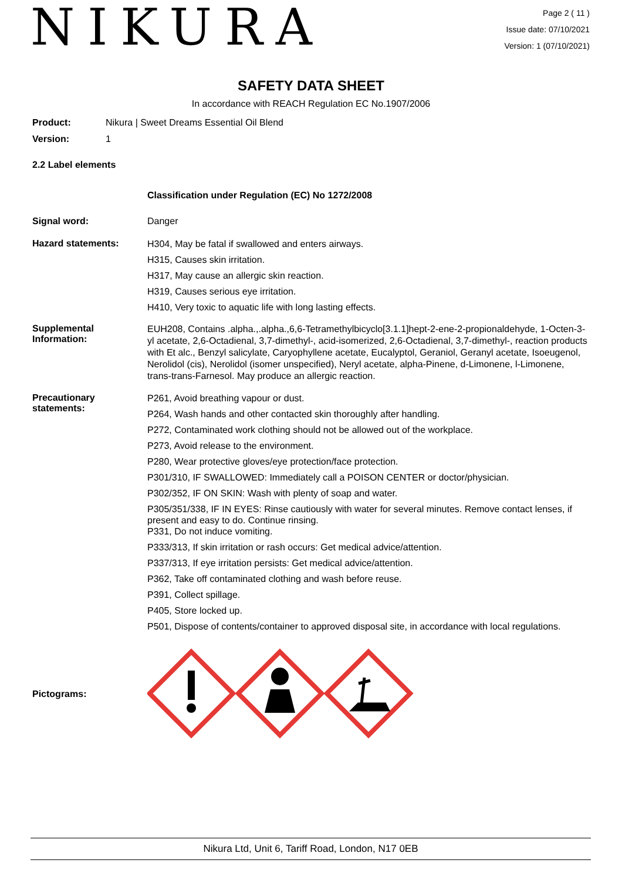NIKURA
Page 2 ( 11 )
Issue date: 07/10/2021
Version: 1 (07/10/2021)
SAFETY DATA SHEET
In accordance with REACH Regulation EC No.1907/2006
Product: Nikura | Sweet Dreams Essential Oil Blend
Version: 1
2.2 Label elements
Classification under Regulation (EC) No 1272/2008
Signal word: Danger
Hazard statements:
H304, May be fatal if swallowed and enters airways.
H315, Causes skin irritation.
H317, May cause an allergic skin reaction.
H319, Causes serious eye irritation.
H410, Very toxic to aquatic life with long lasting effects.
Supplemental
Information:
EUH208, Contains .alpha.,.alpha.,6,6-Tetramethylbicyclo[3.1.1]hept-2-ene-2-propionaldehyde, 1-Octen-3-yl acetate, 2,6-Octadienal, 3,7-dimethyl-, acid-isomerized, 2,6-Octadienal, 3,7-dimethyl-, reaction products with Et alc., Benzyl salicylate, Caryophyllene acetate, Eucalyptol, Geraniol, Geranyl acetate, Isoeugenol, Nerolidol (cis), Nerolidol (isomer unspecified), Neryl acetate, alpha-Pinene, d-Limonene, l-Limonene, trans-trans-Farnesol. May produce an allergic reaction.
Precautionary
statements:
P261, Avoid breathing vapour or dust.
P264, Wash hands and other contacted skin thoroughly after handling.
P272, Contaminated work clothing should not be allowed out of the workplace.
P273, Avoid release to the environment.
P280, Wear protective gloves/eye protection/face protection.
P301/310, IF SWALLOWED: Immediately call a POISON CENTER or doctor/physician.
P302/352, IF ON SKIN: Wash with plenty of soap and water.
P305/351/338, IF IN EYES: Rinse cautiously with water for several minutes. Remove contact lenses, if present and easy to do. Continue rinsing.
P331, Do not induce vomiting.
P333/313, If skin irritation or rash occurs: Get medical advice/attention.
P337/313, If eye irritation persists: Get medical advice/attention.
P362, Take off contaminated clothing and wash before reuse.
P391, Collect spillage.
P405, Store locked up.
P501, Dispose of contents/container to approved disposal site, in accordance with local regulations.
Pictograms:
Nikura Ltd, Unit 6, Tariff Road, London, N17 0EB